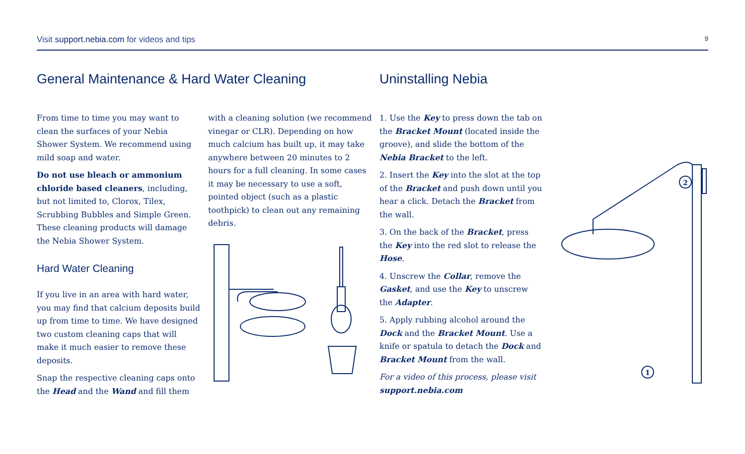Visit support.nebia.com for videos and tips 9
General Maintenance & Hard Water Cleaning
From time to time you may want to clean the surfaces of your Nebia Shower System. We recommend using mild soap and water.
Do not use bleach or ammonium chloride based cleaners, including, but not limited to, Clorox, Tilex, Scrubbing Bubbles and Simple Green. These cleaning products will damage the Nebia Shower System.
Hard Water Cleaning
If you live in an area with hard water, you may find that calcium deposits build up from time to time. We have designed two custom cleaning caps that will make it much easier to remove these deposits.
Snap the respective cleaning caps onto the Head and the Wand and fill them
with a cleaning solution (we recommend vinegar or CLR). Depending on how much calcium has built up, it may take anywhere between 20 minutes to 2 hours for a full cleaning. In some cases it may be necessary to use a soft, pointed object (such as a plastic toothpick) to clean out any remaining debris.
Uninstalling Nebia
1. Use the Key to press down the tab on the Bracket Mount (located inside the groove), and slide the bottom of the Nebia Bracket to the left.
2. Insert the Key into the slot at the top of the Bracket and push down until you hear a click. Detach the Bracket from the wall.
3. On the back of the Bracket, press the Key into the red slot to release the Hose.
4. Unscrew the Collar, remove the Gasket, and use the Key to unscrew the Adapter.
5. Apply rubbing alcohol around the Dock and the Bracket Mount. Use a knife or spatula to detach the Dock and Bracket Mount from the wall.
For a video of this process, please visit support.nebia.com
2
1